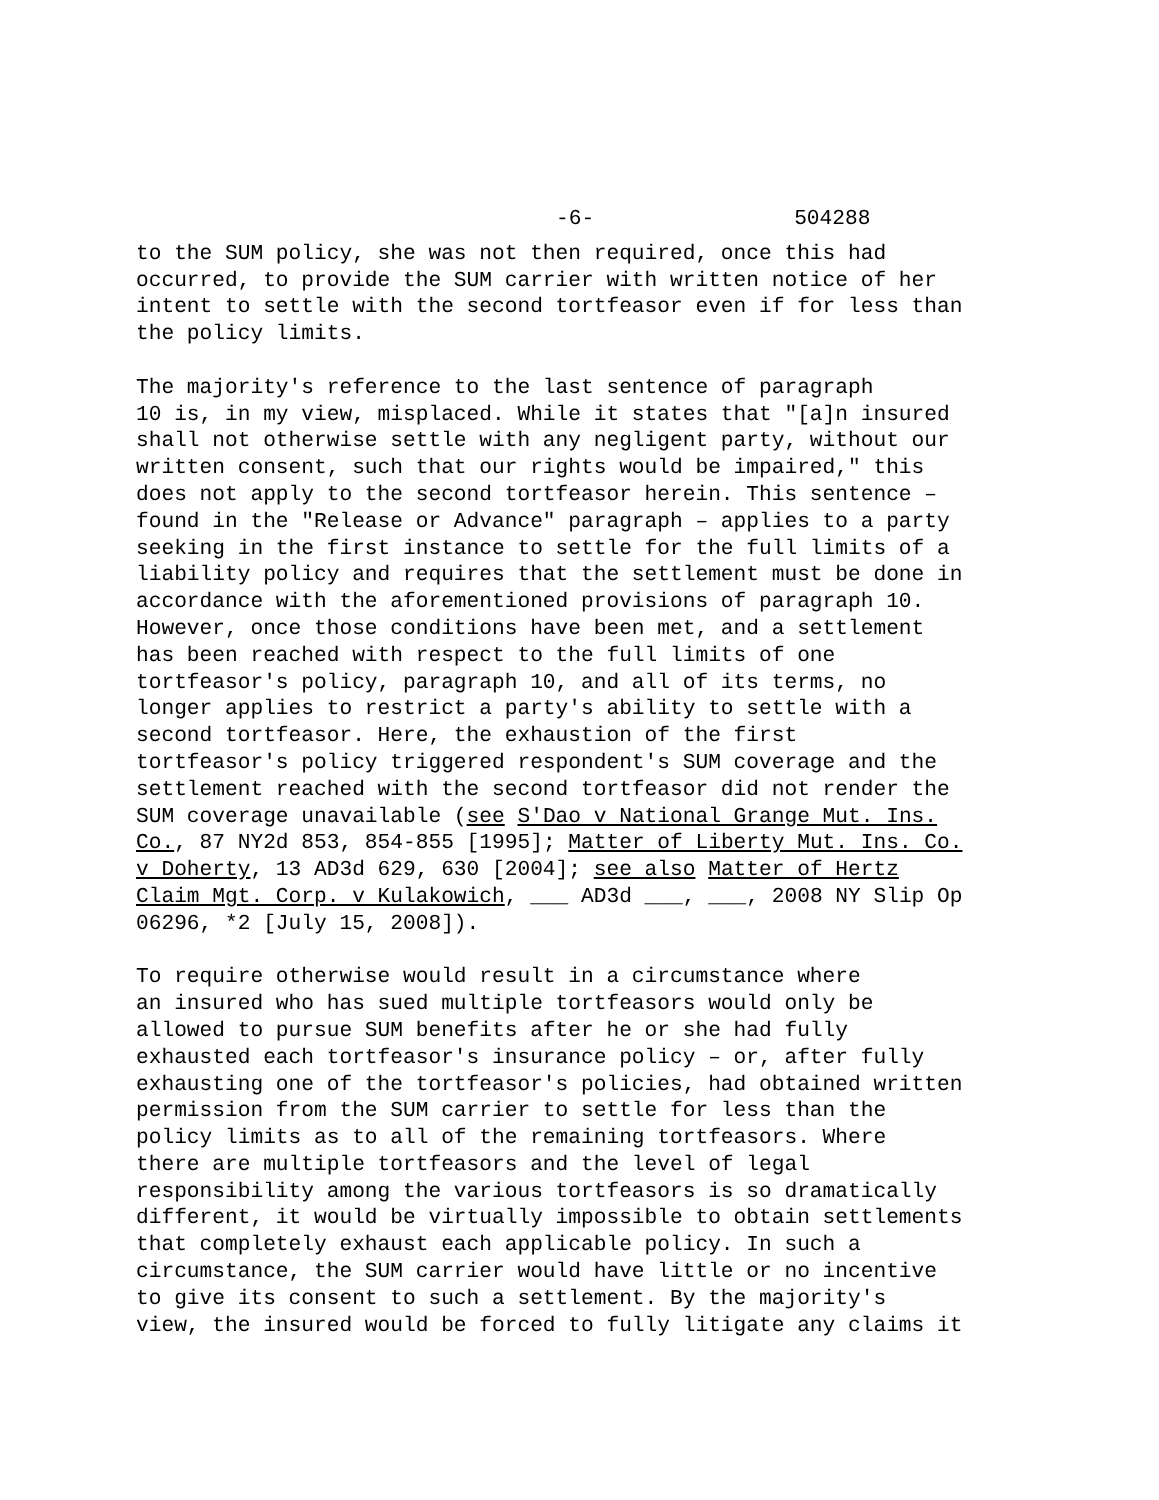-6- 504288
to the SUM policy, she was not then required, once this had occurred, to provide the SUM carrier with written notice of her intent to settle with the second tortfeasor even if for less than the policy limits.
The majority's reference to the last sentence of paragraph 10 is, in my view, misplaced. While it states that "[a]n insured shall not otherwise settle with any negligent party, without our written consent, such that our rights would be impaired," this does not apply to the second tortfeasor herein. This sentence – found in the "Release or Advance" paragraph – applies to a party seeking in the first instance to settle for the full limits of a liability policy and requires that the settlement must be done in accordance with the aforementioned provisions of paragraph 10. However, once those conditions have been met, and a settlement has been reached with respect to the full limits of one tortfeasor's policy, paragraph 10, and all of its terms, no longer applies to restrict a party's ability to settle with a second tortfeasor. Here, the exhaustion of the first tortfeasor's policy triggered respondent's SUM coverage and the settlement reached with the second tortfeasor did not render the SUM coverage unavailable (see S'Dao v National Grange Mut. Ins. Co., 87 NY2d 853, 854-855 [1995]; Matter of Liberty Mut. Ins. Co. v Doherty, 13 AD3d 629, 630 [2004]; see also Matter of Hertz Claim Mgt. Corp. v Kulakowich, ___ AD3d ___, ___, 2008 NY Slip Op 06296, *2 [July 15, 2008]).
To require otherwise would result in a circumstance where an insured who has sued multiple tortfeasors would only be allowed to pursue SUM benefits after he or she had fully exhausted each tortfeasor's insurance policy – or, after fully exhausting one of the tortfeasor's policies, had obtained written permission from the SUM carrier to settle for less than the policy limits as to all of the remaining tortfeasors. Where there are multiple tortfeasors and the level of legal responsibility among the various tortfeasors is so dramatically different, it would be virtually impossible to obtain settlements that completely exhaust each applicable policy. In such a circumstance, the SUM carrier would have little or no incentive to give its consent to such a settlement. By the majority's view, the insured would be forced to fully litigate any claims it